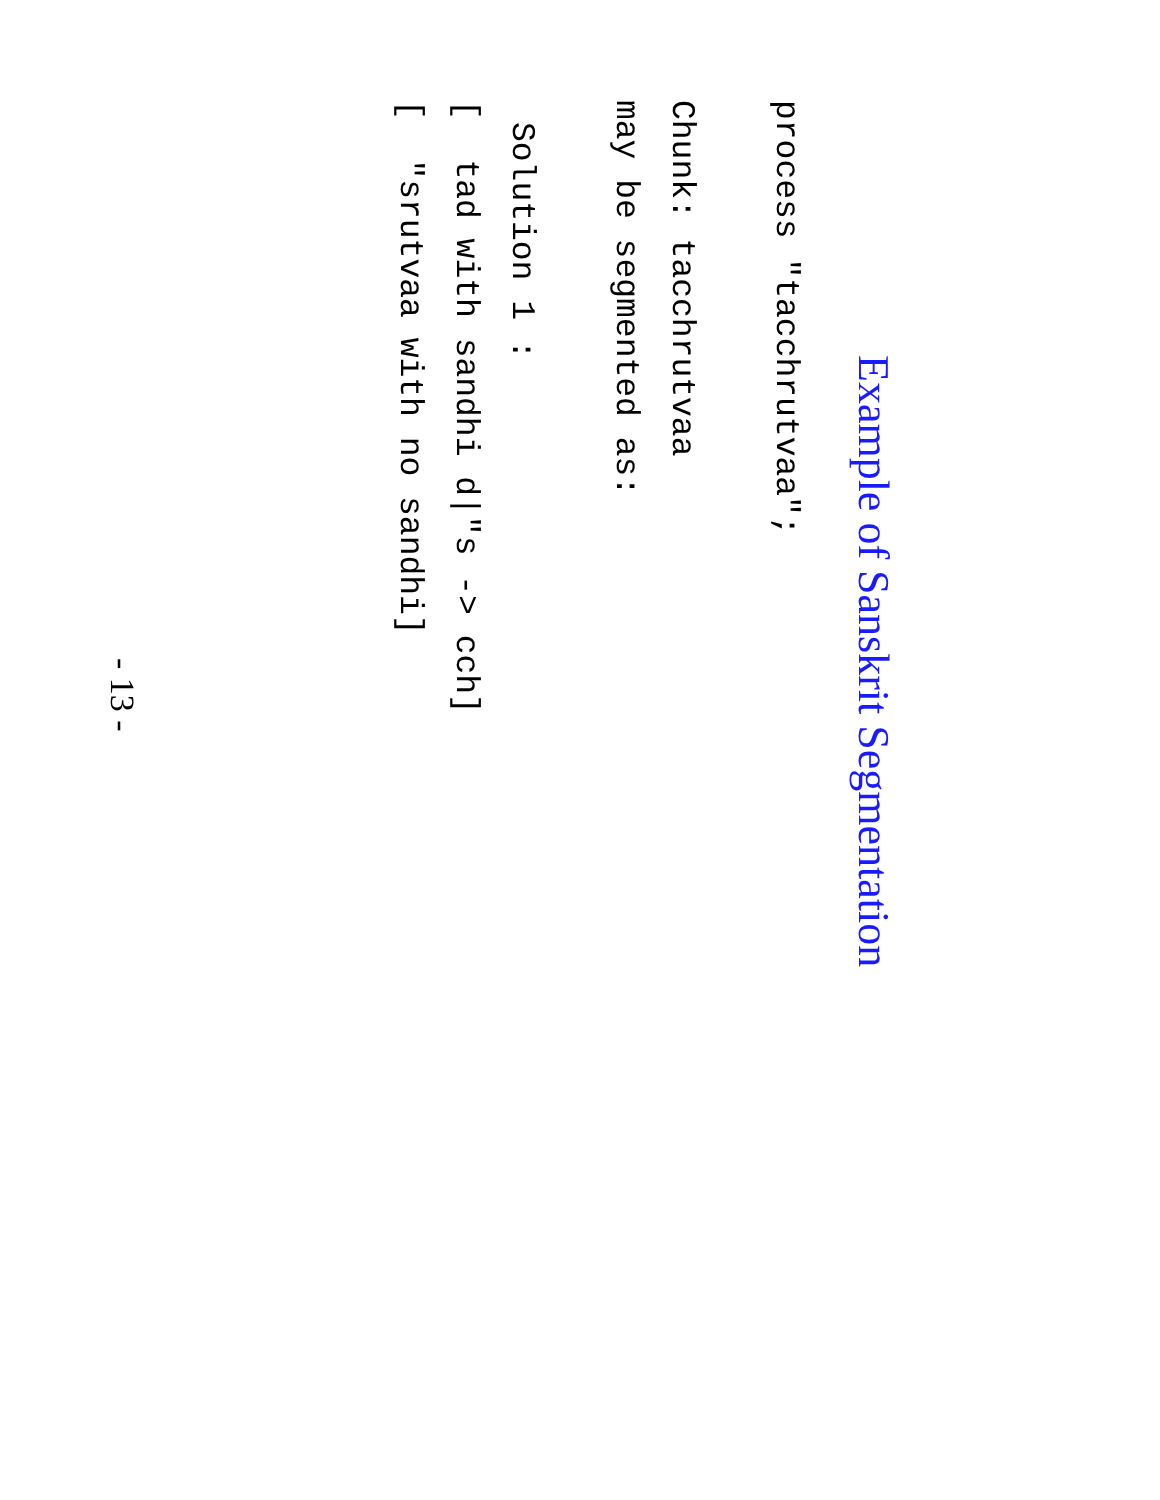Example of Sanskrit Segmentation
process "tacchrutvaa";
Chunk: tacchrutvaa
may be segmented as:
Solution 1 :
[ tad with sandhi d|"s -> cch]
[ "srutvaa with no sandhi]
- 13 -